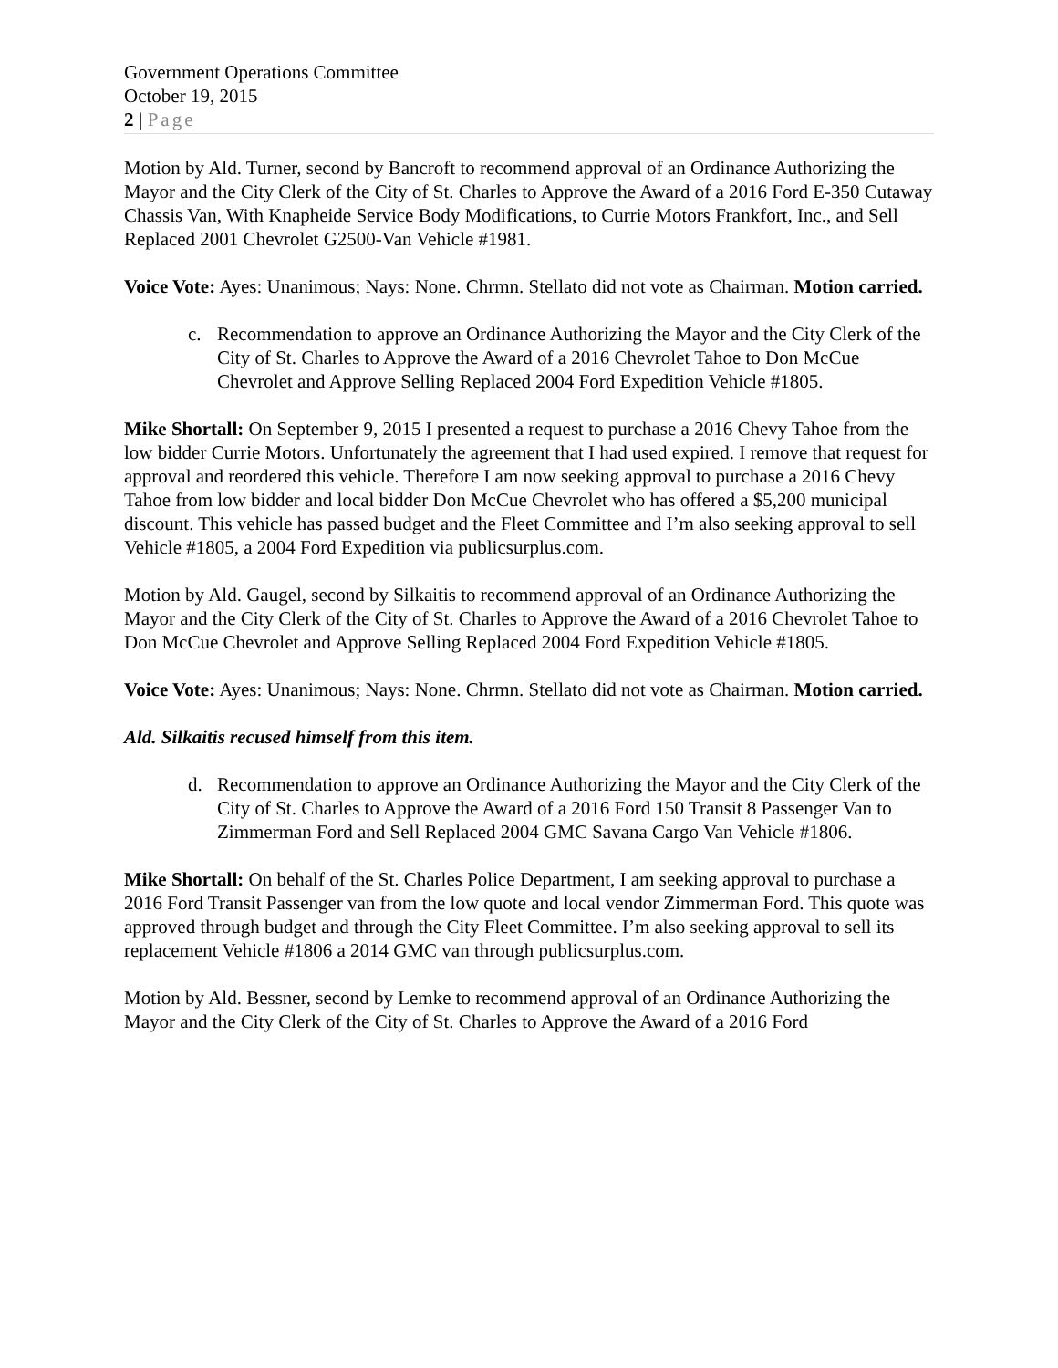Government Operations Committee
October 19, 2015
2 | Page
Motion by Ald. Turner, second by Bancroft to recommend approval of an Ordinance Authorizing the Mayor and the City Clerk of the City of St. Charles to Approve the Award of a 2016 Ford E-350 Cutaway Chassis Van, With Knapheide Service Body Modifications, to Currie Motors Frankfort, Inc., and Sell Replaced 2001 Chevrolet G2500-Van Vehicle #1981.
Voice Vote: Ayes: Unanimous; Nays: None. Chrmn. Stellato did not vote as Chairman. Motion carried.
c. Recommendation to approve an Ordinance Authorizing the Mayor and the City Clerk of the City of St. Charles to Approve the Award of a 2016 Chevrolet Tahoe to Don McCue Chevrolet and Approve Selling Replaced 2004 Ford Expedition Vehicle #1805.
Mike Shortall: On September 9, 2015 I presented a request to purchase a 2016 Chevy Tahoe from the low bidder Currie Motors. Unfortunately the agreement that I had used expired. I remove that request for approval and reordered this vehicle. Therefore I am now seeking approval to purchase a 2016 Chevy Tahoe from low bidder and local bidder Don McCue Chevrolet who has offered a $5,200 municipal discount. This vehicle has passed budget and the Fleet Committee and I’m also seeking approval to sell Vehicle #1805, a 2004 Ford Expedition via publicsurplus.com.
Motion by Ald. Gaugel, second by Silkaitis to recommend approval of an Ordinance Authorizing the Mayor and the City Clerk of the City of St. Charles to Approve the Award of a 2016 Chevrolet Tahoe to Don McCue Chevrolet and Approve Selling Replaced 2004 Ford Expedition Vehicle #1805.
Voice Vote: Ayes: Unanimous; Nays: None. Chrmn. Stellato did not vote as Chairman. Motion carried.
Ald. Silkaitis recused himself from this item.
d. Recommendation to approve an Ordinance Authorizing the Mayor and the City Clerk of the City of St. Charles to Approve the Award of a 2016 Ford 150 Transit 8 Passenger Van to Zimmerman Ford and Sell Replaced 2004 GMC Savana Cargo Van Vehicle #1806.
Mike Shortall: On behalf of the St. Charles Police Department, I am seeking approval to purchase a 2016 Ford Transit Passenger van from the low quote and local vendor Zimmerman Ford. This quote was approved through budget and through the City Fleet Committee. I’m also seeking approval to sell its replacement Vehicle #1806 a 2014 GMC van through publicsurplus.com.
Motion by Ald. Bessner, second by Lemke to recommend approval of an Ordinance Authorizing the Mayor and the City Clerk of the City of St. Charles to Approve the Award of a 2016 Ford